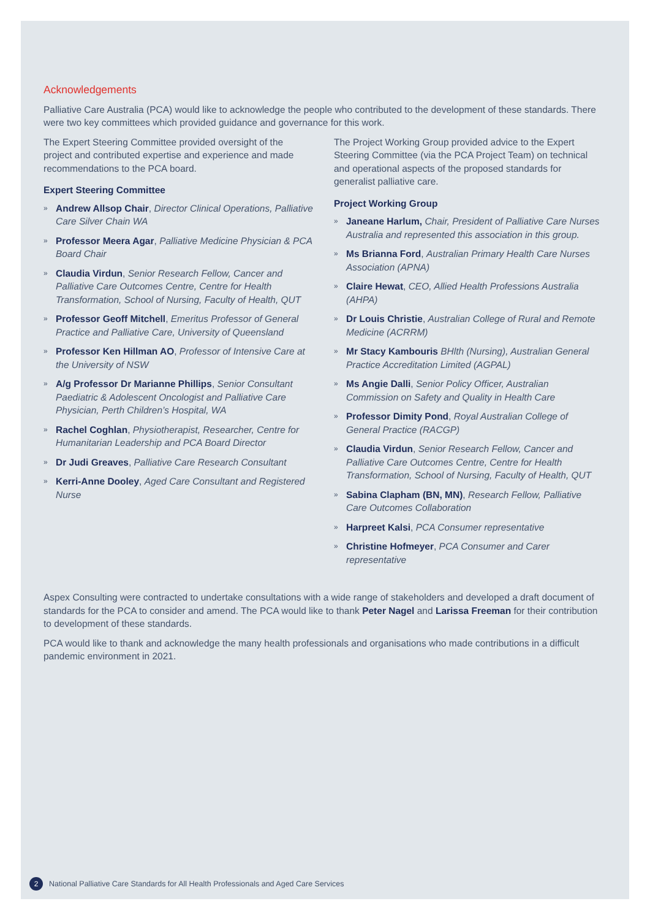Acknowledgements
Palliative Care Australia (PCA) would like to acknowledge the people who contributed to the development of these standards. There were two key committees which provided guidance and governance for this work.
The Expert Steering Committee provided oversight of the project and contributed expertise and experience and made recommendations to the PCA board.
Expert Steering Committee
» Andrew Allsop Chair, Director Clinical Operations, Palliative Care Silver Chain WA
» Professor Meera Agar, Palliative Medicine Physician & PCA Board Chair
» Claudia Virdun, Senior Research Fellow, Cancer and Palliative Care Outcomes Centre, Centre for Health Transformation, School of Nursing, Faculty of Health, QUT
» Professor Geoff Mitchell, Emeritus Professor of General Practice and Palliative Care, University of Queensland
» Professor Ken Hillman AO, Professor of Intensive Care at the University of NSW
» A/g Professor Dr Marianne Phillips, Senior Consultant Paediatric & Adolescent Oncologist and Palliative Care Physician, Perth Children’s Hospital, WA
» Rachel Coghlan, Physiotherapist, Researcher, Centre for Humanitarian Leadership and PCA Board Director
» Dr Judi Greaves, Palliative Care Research Consultant
» Kerri-Anne Dooley, Aged Care Consultant and Registered Nurse
The Project Working Group provided advice to the Expert Steering Committee (via the PCA Project Team) on technical and operational aspects of the proposed standards for generalist palliative care.
Project Working Group
» Janeane Harlum, Chair, President of Palliative Care Nurses Australia and represented this association in this group.
» Ms Brianna Ford, Australian Primary Health Care Nurses Association (APNA)
» Claire Hewat, CEO, Allied Health Professions Australia (AHPA)
» Dr Louis Christie, Australian College of Rural and Remote Medicine (ACRRM)
» Mr Stacy Kambouris BHlth (Nursing), Australian General Practice Accreditation Limited (AGPAL)
» Ms Angie Dalli, Senior Policy Officer, Australian Commission on Safety and Quality in Health Care
» Professor Dimity Pond, Royal Australian College of General Practice (RACGP)
» Claudia Virdun, Senior Research Fellow, Cancer and Palliative Care Outcomes Centre, Centre for Health Transformation, School of Nursing, Faculty of Health, QUT
» Sabina Clapham (BN, MN), Research Fellow, Palliative Care Outcomes Collaboration
» Harpreet Kalsi, PCA Consumer representative
» Christine Hofmeyer, PCA Consumer and Carer representative
Aspex Consulting were contracted to undertake consultations with a wide range of stakeholders and developed a draft document of standards for the PCA to consider and amend. The PCA would like to thank Peter Nagel and Larissa Freeman for their contribution to development of these standards.
PCA would like to thank and acknowledge the many health professionals and organisations who made contributions in a difficult pandemic environment in 2021.
2 National Palliative Care Standards for All Health Professionals and Aged Care Services